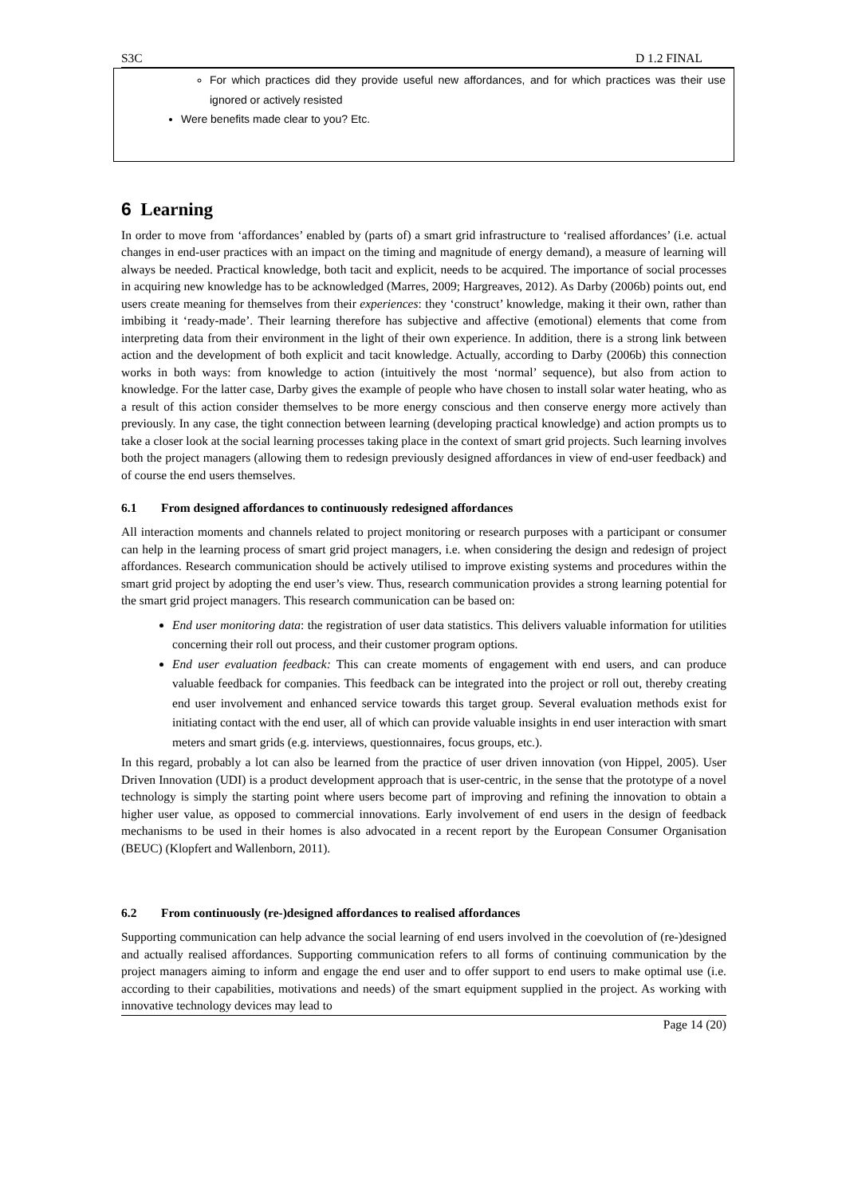S3C D 1.2 FINAL
For which practices did they provide useful new affordances, and for which practices was their use ignored or actively resisted
Were benefits made clear to you? Etc.
6 Learning
In order to move from ‘affordances’ enabled by (parts of) a smart grid infrastructure to ‘realised affordances’ (i.e. actual changes in end-user practices with an impact on the timing and magnitude of energy demand), a measure of learning will always be needed. Practical knowledge, both tacit and explicit, needs to be acquired. The importance of social processes in acquiring new knowledge has to be acknowledged (Marres, 2009; Hargreaves, 2012). As Darby (2006b) points out, end users create meaning for themselves from their experiences: they ‘construct’ knowledge, making it their own, rather than imbibing it ‘ready-made’. Their learning therefore has subjective and affective (emotional) elements that come from interpreting data from their environment in the light of their own experience. In addition, there is a strong link between action and the development of both explicit and tacit knowledge. Actually, according to Darby (2006b) this connection works in both ways: from knowledge to action (intuitively the most ‘normal’ sequence), but also from action to knowledge. For the latter case, Darby gives the example of people who have chosen to install solar water heating, who as a result of this action consider themselves to be more energy conscious and then conserve energy more actively than previously. In any case, the tight connection between learning (developing practical knowledge) and action prompts us to take a closer look at the social learning processes taking place in the context of smart grid projects. Such learning involves both the project managers (allowing them to redesign previously designed affordances in view of end-user feedback) and of course the end users themselves.
6.1 From designed affordances to continuously redesigned affordances
All interaction moments and channels related to project monitoring or research purposes with a participant or consumer can help in the learning process of smart grid project managers, i.e. when considering the design and redesign of project affordances. Research communication should be actively utilised to improve existing systems and procedures within the smart grid project by adopting the end user’s view. Thus, research communication provides a strong learning potential for the smart grid project managers. This research communication can be based on:
End user monitoring data: the registration of user data statistics. This delivers valuable information for utilities concerning their roll out process, and their customer program options.
End user evaluation feedback: This can create moments of engagement with end users, and can produce valuable feedback for companies. This feedback can be integrated into the project or roll out, thereby creating end user involvement and enhanced service towards this target group. Several evaluation methods exist for initiating contact with the end user, all of which can provide valuable insights in end user interaction with smart meters and smart grids (e.g. interviews, questionnaires, focus groups, etc.).
In this regard, probably a lot can also be learned from the practice of user driven innovation (von Hippel, 2005). User Driven Innovation (UDI) is a product development approach that is user-centric, in the sense that the prototype of a novel technology is simply the starting point where users become part of improving and refining the innovation to obtain a higher user value, as opposed to commercial innovations. Early involvement of end users in the design of feedback mechanisms to be used in their homes is also advocated in a recent report by the European Consumer Organisation (BEUC) (Klopfert and Wallenborn, 2011).
6.2 From continuously (re-)designed affordances to realised affordances
Supporting communication can help advance the social learning of end users involved in the coevolution of (re-)designed and actually realised affordances. Supporting communication refers to all forms of continuing communication by the project managers aiming to inform and engage the end user and to offer support to end users to make optimal use (i.e. according to their capabilities, motivations and needs) of the smart equipment supplied in the project. As working with innovative technology devices may lead to
Page 14 (20)